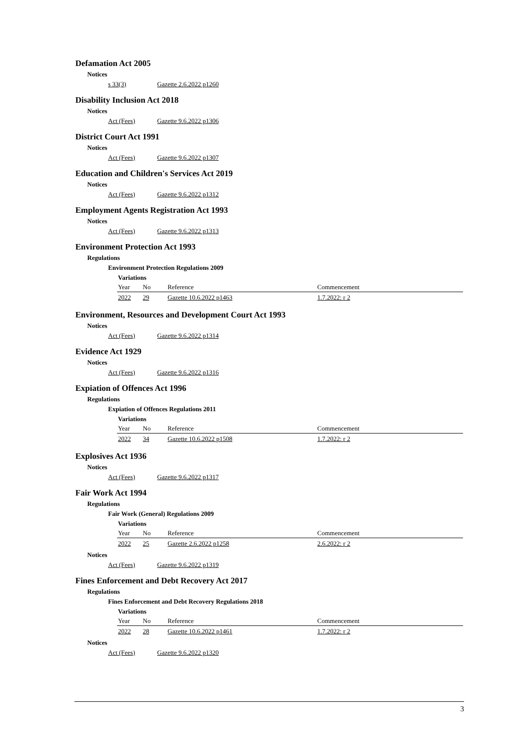Defamation Act 2005
Notices
s 33(3) Gazette 2.6.2022 p1260
Disability Inclusion Act 2018
Notices
Act (Fees) Gazette 9.6.2022 p1306
District Court Act 1991
Notices
Act (Fees) Gazette 9.6.2022 p1307
Education and Children's Services Act 2019
Notices
Act (Fees) Gazette 9.6.2022 p1312
Employment Agents Registration Act 1993
Notices
Act (Fees) Gazette 9.6.2022 p1313
Environment Protection Act 1993
Regulations
Environment Protection Regulations 2009
Variations
| Year | No | Reference | Commencement |
| --- | --- | --- | --- |
| 2022 | 29 | Gazette 10.6.2022 p1463 | 1.7.2022: r 2 |
Environment, Resources and Development Court Act 1993
Notices
Act (Fees) Gazette 9.6.2022 p1314
Evidence Act 1929
Notices
Act (Fees) Gazette 9.6.2022 p1316
Expiation of Offences Act 1996
Regulations
Expiation of Offences Regulations 2011
Variations
| Year | No | Reference | Commencement |
| --- | --- | --- | --- |
| 2022 | 34 | Gazette 10.6.2022 p1508 | 1.7.2022: r 2 |
Explosives Act 1936
Notices
Act (Fees) Gazette 9.6.2022 p1317
Fair Work Act 1994
Regulations
Fair Work (General) Regulations 2009
Variations
| Year | No | Reference | Commencement |
| --- | --- | --- | --- |
| 2022 | 25 | Gazette 2.6.2022 p1258 | 2.6.2022: r 2 |
Notices
Act (Fees) Gazette 9.6.2022 p1319
Fines Enforcement and Debt Recovery Act 2017
Regulations
Fines Enforcement and Debt Recovery Regulations 2018
Variations
| Year | No | Reference | Commencement |
| --- | --- | --- | --- |
| 2022 | 28 | Gazette 10.6.2022 p1461 | 1.7.2022: r 2 |
Notices
Act (Fees) Gazette 9.6.2022 p1320
3